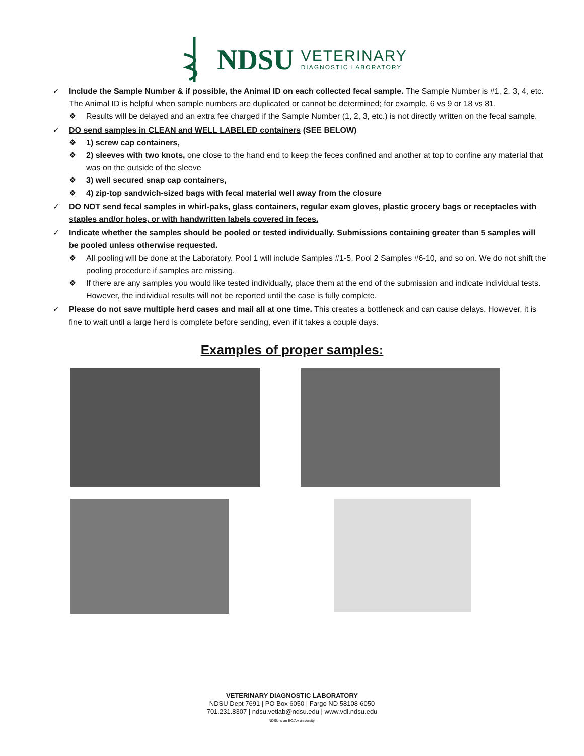NDSU
VETERINARY
DIAGNOSTIC LABORATORY
✓ Include the Sample Number & if possible, the Animal ID on each collected fecal sample. The Sample Number is #1, 2, 3, 4, etc. The Animal ID is helpful when sample numbers are duplicated or cannot be determined; for example, 6 vs 9 or 18 vs 81.
❖ Results will be delayed and an extra fee charged if the Sample Number (1, 2, 3, etc.) is not directly written on the fecal sample.
✓ DO send samples in CLEAN and WELL LABELED containers (SEE BELOW)
❖ 1) screw cap containers,
❖ 2) sleeves with two knots, one close to the hand end to keep the feces confined and another at top to confine any material that was on the outside of the sleeve
❖ 3) well secured snap cap containers,
❖ 4) zip-top sandwich-sized bags with fecal material well away from the closure
✓ DO NOT send fecal samples in whirl-paks, glass containers, regular exam gloves, plastic grocery bags or receptacles with staples and/or holes, or with handwritten labels covered in feces.
✓ Indicate whether the samples should be pooled or tested individually. Submissions containing greater than 5 samples will be pooled unless otherwise requested.
❖ All pooling will be done at the Laboratory. Pool 1 will include Samples #1-5, Pool 2 Samples #6-10, and so on. We do not shift the pooling procedure if samples are missing.
❖ If there are any samples you would like tested individually, place them at the end of the submission and indicate individual tests. However, the individual results will not be reported until the case is fully complete.
✓ Please do not save multiple herd cases and mail all at one time. This creates a bottleneck and can cause delays. However, it is fine to wait until a large herd is complete before sending, even if it takes a couple days.
Examples of proper samples:
VETERINARY DIAGNOSTIC LABORATORY
NDSU Dept 7691 | PO Box 6050 | Fargo ND 58108-6050
701.231.8307 | ndsu.vetlab@ndsu.edu | www.vdl.ndsu.edu
NDSU is an EO/AA university.